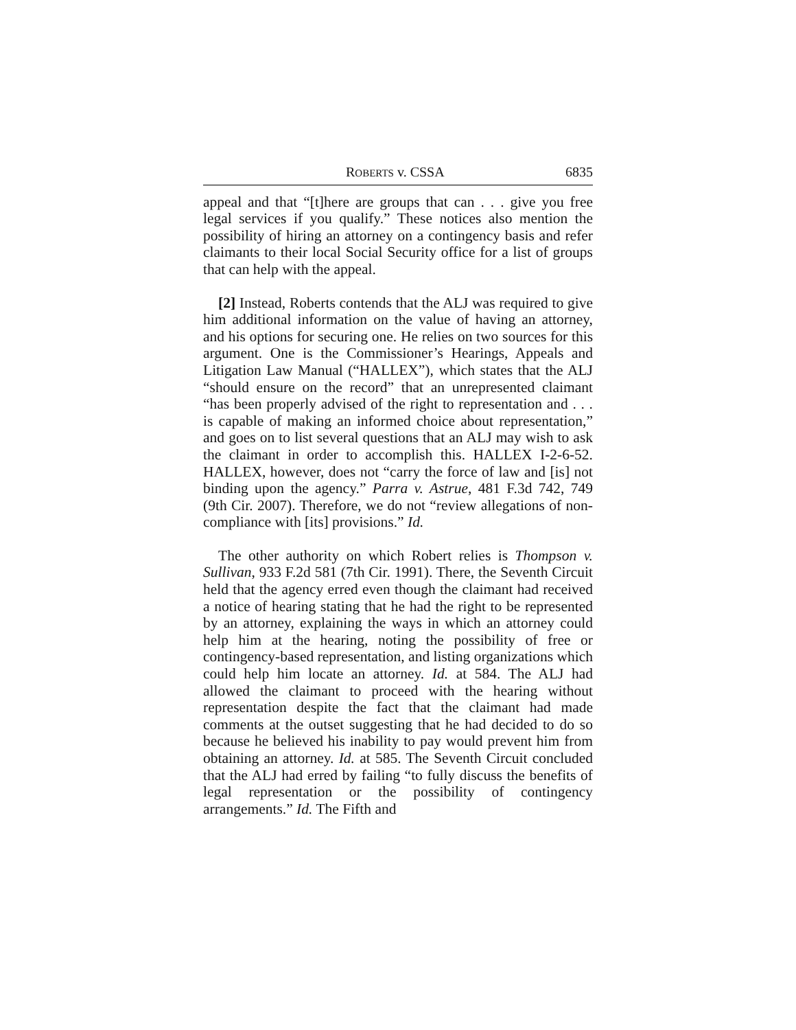ROBERTS v. CSSA 6835
appeal and that “[t]here are groups that can . . . give you free legal services if you qualify.” These notices also mention the possibility of hiring an attorney on a contingency basis and refer claimants to their local Social Security office for a list of groups that can help with the appeal.
[2] Instead, Roberts contends that the ALJ was required to give him additional information on the value of having an attorney, and his options for securing one. He relies on two sources for this argument. One is the Commissioner’s Hearings, Appeals and Litigation Law Manual (“HALLEX”), which states that the ALJ “should ensure on the record” that an unrepresented claimant “has been properly advised of the right to representation and . . . is capable of making an informed choice about representation,” and goes on to list several questions that an ALJ may wish to ask the claimant in order to accomplish this. HALLEX I-2-6-52. HALLEX, however, does not “carry the force of law and [is] not binding upon the agency.” Parra v. Astrue, 481 F.3d 742, 749 (9th Cir. 2007). Therefore, we do not “review allegations of non-compliance with [its] provisions.” Id.
The other authority on which Robert relies is Thompson v. Sullivan, 933 F.2d 581 (7th Cir. 1991). There, the Seventh Circuit held that the agency erred even though the claimant had received a notice of hearing stating that he had the right to be represented by an attorney, explaining the ways in which an attorney could help him at the hearing, noting the possibility of free or contingency-based representation, and listing organizations which could help him locate an attorney. Id. at 584. The ALJ had allowed the claimant to proceed with the hearing without representation despite the fact that the claimant had made comments at the outset suggesting that he had decided to do so because he believed his inability to pay would prevent him from obtaining an attorney. Id. at 585. The Seventh Circuit concluded that the ALJ had erred by failing “to fully discuss the benefits of legal representation or the possibility of contingency arrangements.” Id. The Fifth and